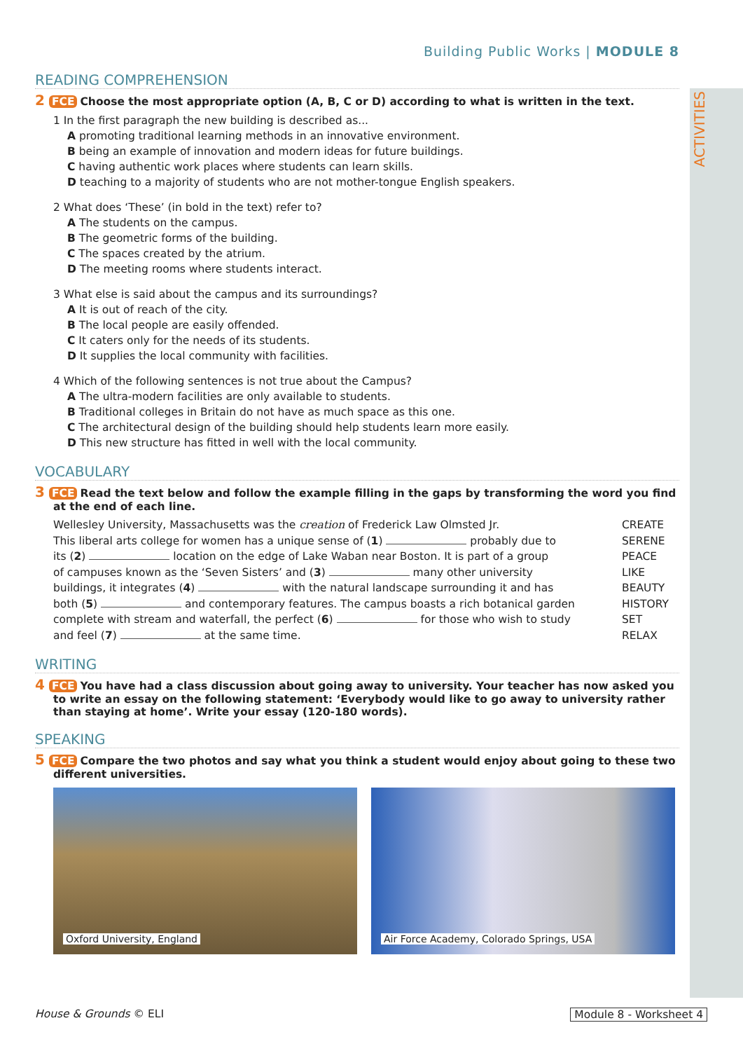ACTIVITIES
Building Public Works | MODULE 8
READING COMPREHENSION
2 FCE Choose the most appropriate option (A, B, C or D) according to what is written in the text.
1 In the first paragraph the new building is described as...
A promoting traditional learning methods in an innovative environment.
B being an example of innovation and modern ideas for future buildings.
C having authentic work places where students can learn skills.
D teaching to a majority of students who are not mother-tongue English speakers.
2 What does ‘These’ (in bold in the text) refer to?
A The students on the campus.
B The geometric forms of the building.
C The spaces created by the atrium.
D The meeting rooms where students interact.
3 What else is said about the campus and its surroundings?
A It is out of reach of the city.
B The local people are easily offended.
C It caters only for the needs of its students.
D It supplies the local community with facilities.
4 Which of the following sentences is not true about the Campus?
A The ultra-modern facilities are only available to students.
B Traditional colleges in Britain do not have as much space as this one.
C The architectural design of the building should help students learn more easily.
D This new structure has fitted in well with the local community.
VOCABULARY
3 FCE Read the text below and follow the example filling in the gaps by transforming the word you find at the end of each line.
Wellesley University, Massachusetts was the creation of Frederick Law Olmsted Jr.
This liberal arts college for women has a unique sense of (1) probably due to
its (2) location on the edge of Lake Waban near Boston. It is part of a group
of campuses known as the ‘Seven Sisters’ and (3) many other university
buildings, it integrates (4) with the natural landscape surrounding it and has
both (5) and contemporary features. The campus boasts a rich botanical garden
complete with stream and waterfall, the perfect (6) for those who wish to study
and feel (7) at the same time.
CREATE
SERENE
PEACE
LIKE
BEAUTY
HISTORY
SET
RELAX
WRITING
4 FCE You have had a class discussion about going away to university. Your teacher has now asked you to write an essay on the following statement: ‘Everybody would like to go away to university rather than staying at home’. Write your essay (120-180 words).
SPEAKING
5 FCE Compare the two photos and say what you think a student would enjoy about going to these two different universities.
Oxford University, England
Air Force Academy, Colorado Springs, USA
House & Grounds © ELI Module 8 - Worksheet 4